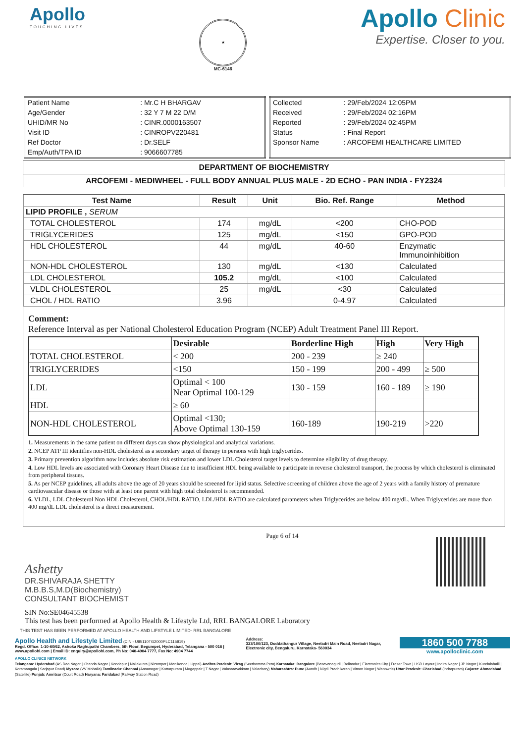Apollo
TOUCHING LIVES
★
MC-6146
Apollo Clinic
Expertise. Closer to you.
| Patient Name | : Mr.C H BHARGAV |
| Age/Gender | : 32 Y 7 M 22 D/M |
| UHID/MR No | : CINR.0000163507 |
| Visit ID | : CINROPV220481 |
| Ref Doctor | : Dr.SELF |
| Emp/Auth/TPA ID | : 9066607785 |
| Collected | : 29/Feb/2024 12:05PM |
| Received | : 29/Feb/2024 02:16PM |
| Reported | : 29/Feb/2024 02:45PM |
| Status | : Final Report |
| Sponsor Name | : ARCOFEMI HEALTHCARE LIMITED |
DEPARTMENT OF BIOCHEMISTRY
ARCOFEMI - MEDIWHEEL - FULL BODY ANNUAL PLUS MALE - 2D ECHO - PAN INDIA - FY2324
| Test Name | Result | Unit | Bio. Ref. Range | Method |
| --- | --- | --- | --- | --- |
| LIPID PROFILE , SERUM | | | | |
| TOTAL CHOLESTEROL | 174 | mg/dL | <200 | CHO-POD |
| TRIGLYCERIDES | 125 | mg/dL | <150 | GPO-POD |
| HDL CHOLESTEROL | 44 | mg/dL | 40-60 | Enzymatic Immunoinhibition |
| NON-HDL CHOLESTEROL | 130 | mg/dL | <130 | Calculated |
| LDL CHOLESTEROL | 105.2 | mg/dL | <100 | Calculated |
| VLDL CHOLESTEROL | 25 | mg/dL | <30 | Calculated |
| CHOL / HDL RATIO | 3.96 | | 0-4.97 | Calculated |
Comment:
Reference Interval as per National Cholesterol Education Program (NCEP) Adult Treatment Panel III Report.
| | Desirable | Borderline High | High | Very High |
| TOTAL CHOLESTEROL | < 200 | 200 - 239 | ≥ 240 | |
| TRIGLYCERIDES | <150 | 150 - 199 | 200 - 499 | ≥ 500 |
| LDL | Optimal < 100 Near Optimal 100-129 | 130 - 159 | 160 - 189 | ≥ 190 |
| HDL | ≥ 60 | | | |
| NON-HDL CHOLESTEROL | Optimal <130; Above Optimal 130-159 | 160-189 | 190-219 | >220 |
1. Measurements in the same patient on different days can show physiological and analytical variations.
2. NCEP ATP III identifies non-HDL cholesterol as a secondary target of therapy in persons with high triglycerides.
3. Primary prevention algorithm now includes absolute risk estimation and lower LDL Cholesterol target levels to determine eligibility of drug therapy.
4. Low HDL levels are associated with Coronary Heart Disease due to insufficient HDL being available to participate in reverse cholesterol transport, the process by which cholesterol is eliminated from peripheral tissues.
5. As per NCEP guidelines, all adults above the age of 20 years should be screened for lipid status. Selective screening of children above the age of 2 years with a family history of premature cardiovascular disease or those with at least one parent with high total cholesterol is recommended.
6. VLDL, LDL Cholesterol Non HDL Cholesterol, CHOL/HDL RATIO, LDL/HDL RATIO are calculated parameters when Triglycerides are below 400 mg/dL. When Triglycerides are more than 400 mg/dL LDL cholesterol is a direct measurement.
Ashetty
DR.SHIVARAJA SHETTY
M.B.B.S,M.D(Biochemistry)
CONSULTANT BIOCHEMIST
Page 6 of 14
SIN No:SE04645538
This test has been performed at Apollo Health & Lifestyle Ltd, RRL BANGALORE Laboratory
THIS TEST HAS BEEN PERFORMED AT APOLLO HEALTH AND LIFSTYLE LIMITED- RRL BANGALORE
Apollo Health and Lifestyle Limited (CIN - U85110TG2000PLC115819)
Regd. Office: 1-10-60/62, Ashoka Raghupathi Chambers, 5th Floor, Begumpet, Hyderabad, Telangana - 500 016 | www.apollohl.com | Email ID: enquiry@apollohl.com, Ph No: 040-4904 7777, Fax No: 4904 7744
Address:
323/100/123, Doddathangur Village, Neeladri Main Road, Neeladri Nagar, Electronic city, Bengaluru, Karnataka- 560034
1860 500 7788
www.apolloclinic.com
APOLLO CLINICS NETWORK
Telangana: Hyderabad (AS Rao Nagar | Chanda Nagar | Kondapur | Nallakunta | Nizampet | Manikonda | Uppal) Andhra Pradesh: Vizag (Seethamma Peta) Karnataka: Bangalore (Basavanagudi | Bellandur | Electronics City | Fraser Town | HSR Layout | Indira Nagar | JP Nagar | Kundalahalli | Koramangala | Sarjapur Road) Mysore (VV Mohalla) Tamilnadu: Chennai (Annanagar | Kotturpuram | Mogappair | T Nagar | Valasaravakkam | Velachery) Maharashtra: Pune (Aundh | Nigdi Pradhikaran | Viman Nagar | Wanowrie) Uttar Pradesh: Ghaziabad (Indrapuram) Gujarat: Ahmedabad (Satellite) Punjab: Amritsar (Court Road) Haryana: Faridabad (Railway Station Road)